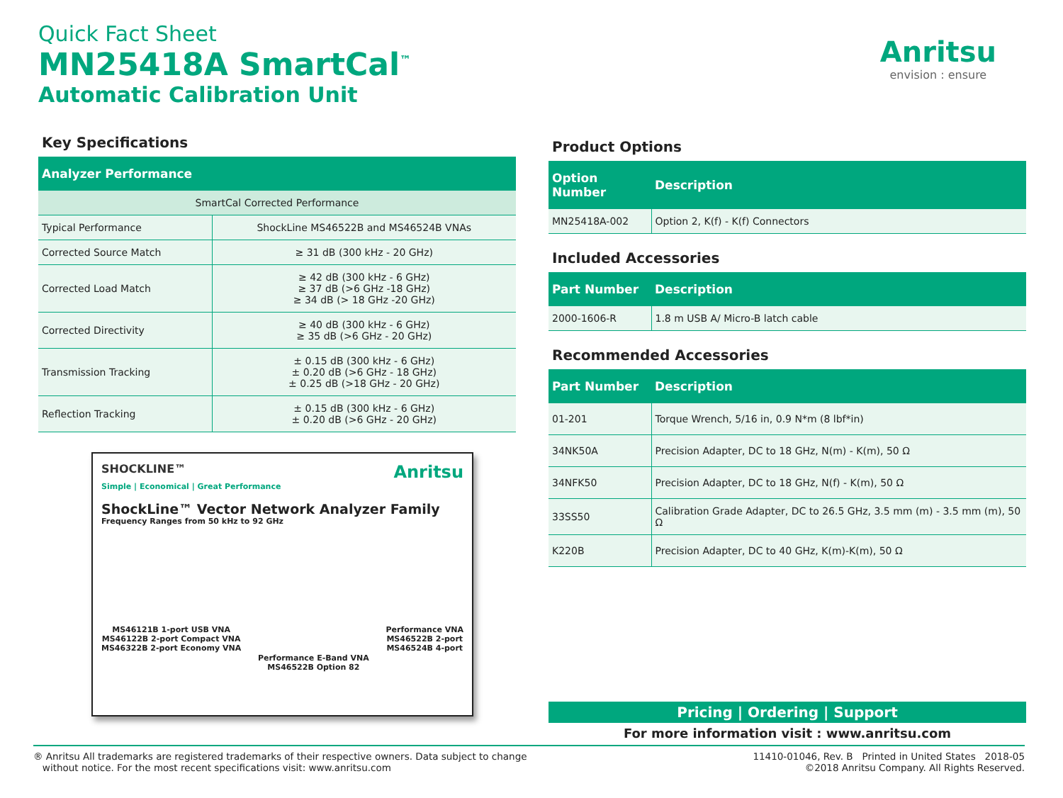Quick Fact Sheet
MN25418A SmartCal<sup>™</sup>
Automatic Calibration Unit
Anritsu
envision : ensure
Key Specifications
| Analyzer Performance | |
| --- | --- |
| SmartCal Corrected Performance | |
| Typical Performance | ShockLine MS46522B and MS46524B VNAs |
| Corrected Source Match | ≥ 31 dB (300 kHz - 20 GHz) |
| Corrected Load Match | ≥ 42 dB (300 kHz - 6 GHz) ≥ 37 dB (>6 GHz -18 GHz) ≥ 34 dB (> 18 GHz -20 GHz) |
| Corrected Directivity | ≥ 40 dB (300 kHz - 6 GHz) ≥ 35 dB (>6 GHz - 20 GHz) |
| Transmission Tracking | ± 0.15 dB (300 kHz - 6 GHz) ± 0.20 dB (>6 GHz - 18 GHz) ± 0.25 dB (>18 GHz - 20 GHz) |
| Reflection Tracking | ± 0.15 dB (300 kHz - 6 GHz) ± 0.20 dB (>6 GHz - 20 GHz) |
SHOCKLINE™ Anritsu
Simple | Economical | Great Performance
ShockLine™ Vector Network Analyzer Family
Frequency Ranges from 50 kHz to 92 GHz
MS46121B 1-port USB VNA
MS46122B 2-port Compact VNA
MS46322B 2-port Economy VNA
Performance E-Band VNA
MS46522B Option 82
Performance VNA
MS46522B 2-port
MS46524B 4-port
Product Options
| Option Number | Description |
| --- | --- |
| MN25418A-002 | Option 2, K(f) - K(f) Connectors |
Included Accessories
| Part Number | Description |
| --- | --- |
| 2000-1606-R | 1.8 m USB A/ Micro-B latch cable |
Recommended Accessories
| Part Number | Description |
| --- | --- |
| 01-201 | Torque Wrench, 5/16 in, 0.9 N*m (8 lbf*in) |
| 34NK50A | Precision Adapter, DC to 18 GHz, N(m) - K(m), 50 Ω |
| 34NFK50 | Precision Adapter, DC to 18 GHz, N(f) - K(m), 50 Ω |
| 33SS50 | Calibration Grade Adapter, DC to 26.5 GHz, 3.5 mm (m) - 3.5 mm (m), 50 Ω |
| K220B | Precision Adapter, DC to 40 GHz, K(m)-K(m), 50 Ω |
Pricing | Ordering | Support
For more information visit : www.anritsu.com
® Anritsu All trademarks are registered trademarks of their respective owners. Data subject to change
without notice. For the most recent specifications visit: www.anritsu.com
11410-01046, Rev. B Printed in United States 2018-05
©2018 Anritsu Company. All Rights Reserved.